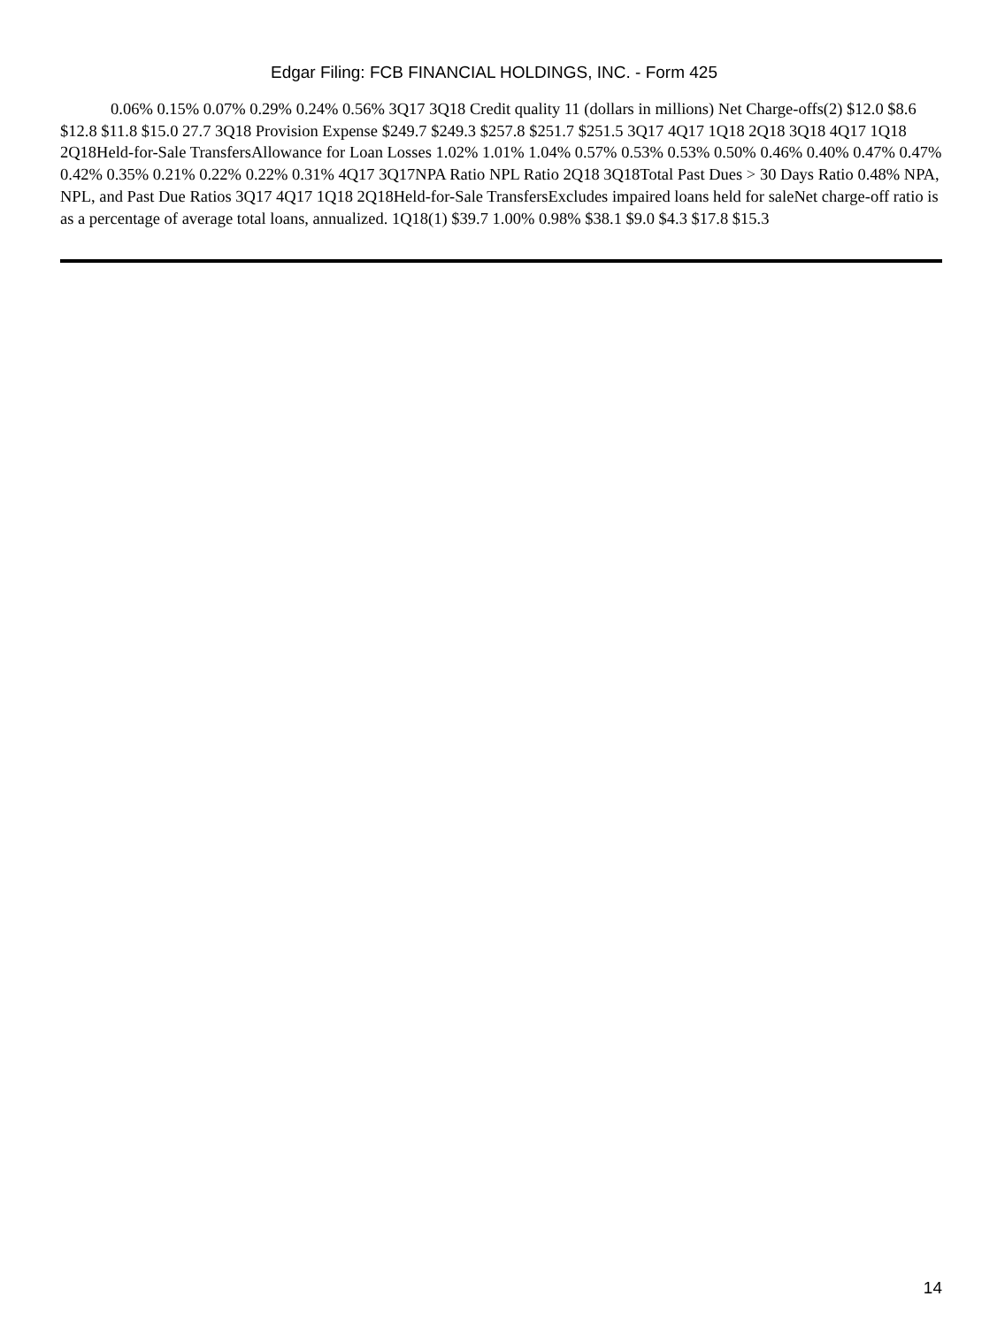Edgar Filing: FCB FINANCIAL HOLDINGS, INC. - Form 425
0.06% 0.15% 0.07% 0.29% 0.24% 0.56% 3Q17 3Q18 Credit quality 11 (dollars in millions) Net Charge-offs(2) $12.0 $8.6 $12.8 $11.8 $15.0 27.7 3Q18 Provision Expense $249.7 $249.3 $257.8 $251.7 $251.5 3Q17 4Q17 1Q18 2Q18 3Q18 4Q17 1Q18 2Q18Held-for-Sale TransfersAllowance for Loan Losses 1.02% 1.01% 1.04% 0.57% 0.53% 0.53% 0.50% 0.46% 0.40% 0.47% 0.47% 0.42% 0.35% 0.21% 0.22% 0.22% 0.31% 4Q17 3Q17NPA Ratio NPL Ratio 2Q18 3Q18Total Past Dues > 30 Days Ratio 0.48% NPA, NPL, and Past Due Ratios 3Q17 4Q17 1Q18 2Q18Held-for-Sale TransfersExcludes impaired loans held for saleNet charge-off ratio is as a percentage of average total loans, annualized. 1Q18(1) $39.7 1.00% 0.98% $38.1 $9.0 $4.3 $17.8 $15.3
14